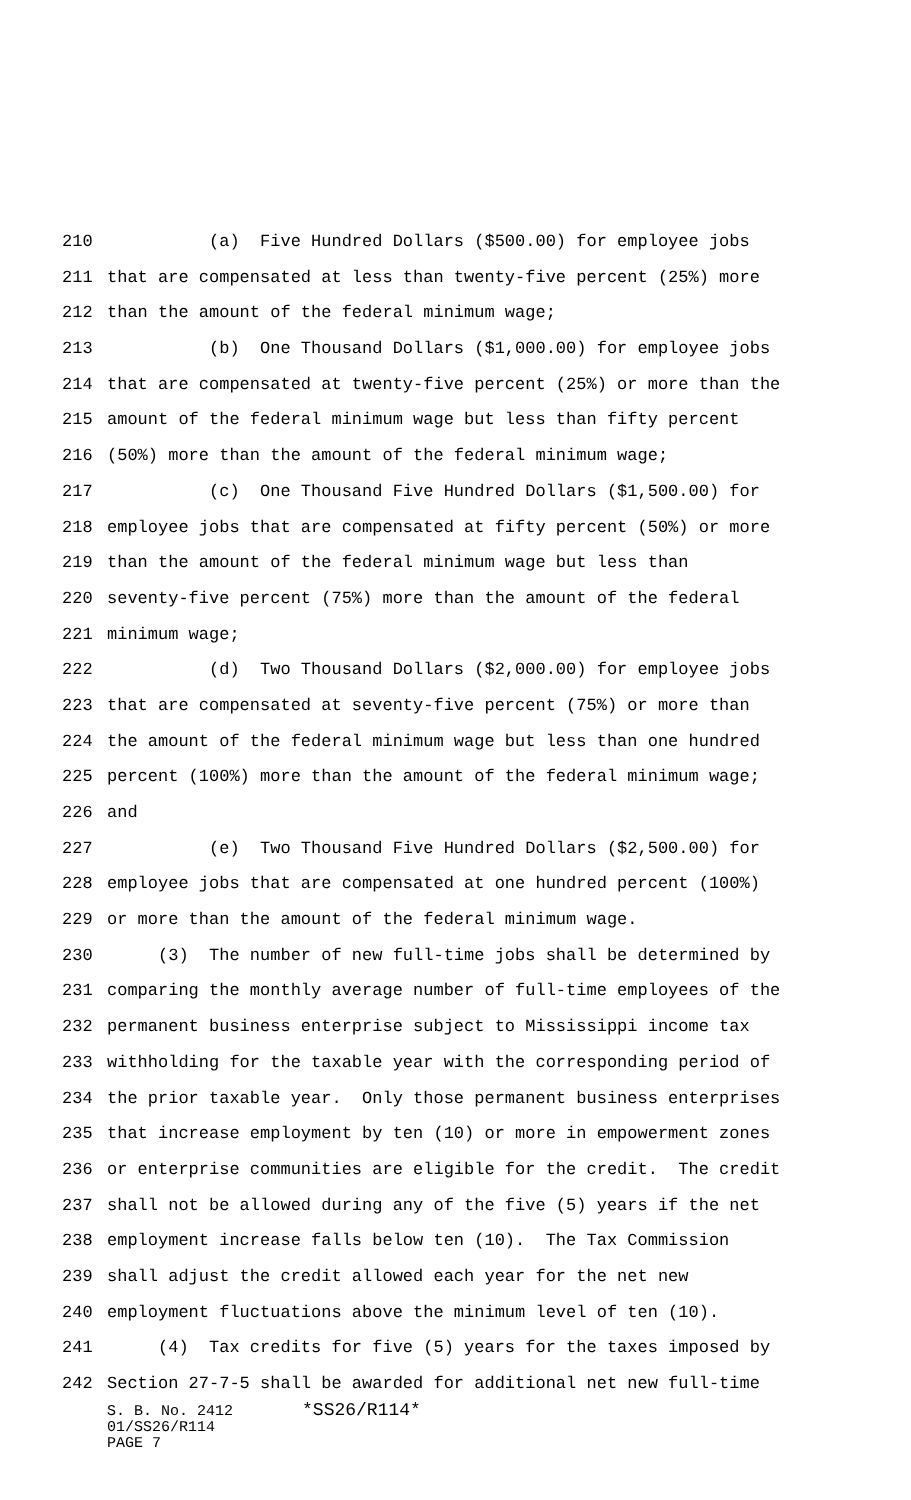210 (a) Five Hundred Dollars ($500.00) for employee jobs
211 that are compensated at less than twenty-five percent (25%) more
212 than the amount of the federal minimum wage;
213 (b) One Thousand Dollars ($1,000.00) for employee jobs
214 that are compensated at twenty-five percent (25%) or more than the
215 amount of the federal minimum wage but less than fifty percent
216 (50%) more than the amount of the federal minimum wage;
217 (c) One Thousand Five Hundred Dollars ($1,500.00) for
218 employee jobs that are compensated at fifty percent (50%) or more
219 than the amount of the federal minimum wage but less than
220 seventy-five percent (75%) more than the amount of the federal
221 minimum wage;
222 (d) Two Thousand Dollars ($2,000.00) for employee jobs
223 that are compensated at seventy-five percent (75%) or more than
224 the amount of the federal minimum wage but less than one hundred
225 percent (100%) more than the amount of the federal minimum wage;
226 and
227 (e) Two Thousand Five Hundred Dollars ($2,500.00) for
228 employee jobs that are compensated at one hundred percent (100%)
229 or more than the amount of the federal minimum wage.
230 (3) The number of new full-time jobs shall be determined by
231 comparing the monthly average number of full-time employees of the
232 permanent business enterprise subject to Mississippi income tax
233 withholding for the taxable year with the corresponding period of
234 the prior taxable year. Only those permanent business enterprises
235 that increase employment by ten (10) or more in empowerment zones
236 or enterprise communities are eligible for the credit. The credit
237 shall not be allowed during any of the five (5) years if the net
238 employment increase falls below ten (10). The Tax Commission
239 shall adjust the credit allowed each year for the net new
240 employment fluctuations above the minimum level of ten (10).
241 (4) Tax credits for five (5) years for the taxes imposed by
242 Section 27-7-5 shall be awarded for additional net new full-time
S. B. No. 2412 *SS26/R114*
01/SS26/R114
PAGE 7